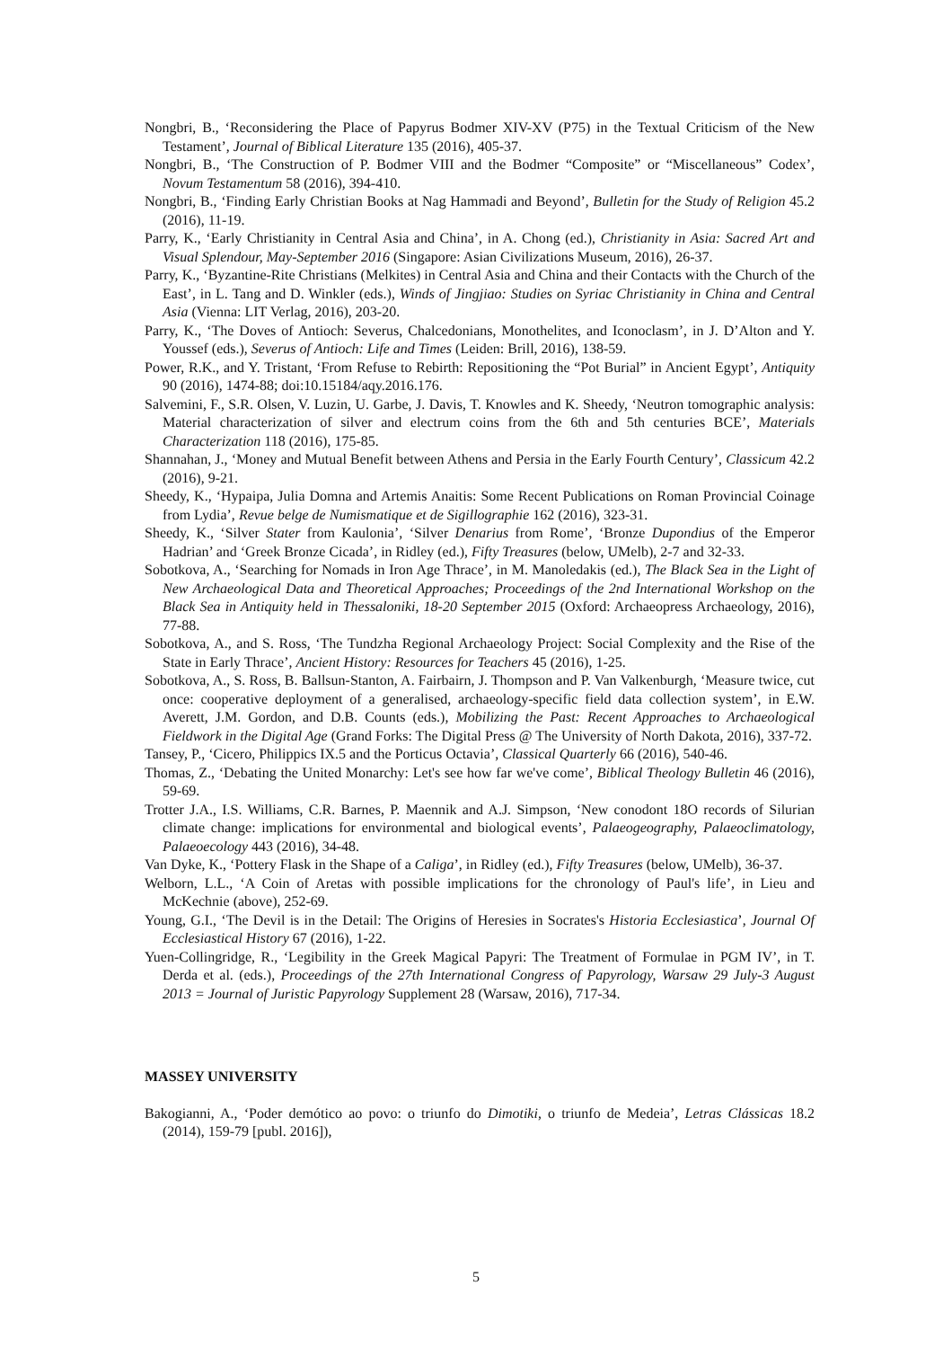Nongbri, B., ‘Reconsidering the Place of Papyrus Bodmer XIV-XV (P75) in the Textual Criticism of the New Testament’, Journal of Biblical Literature 135 (2016), 405-37.
Nongbri, B., ‘The Construction of P. Bodmer VIII and the Bodmer “Composite” or “Miscellaneous” Codex’, Novum Testamentum 58 (2016), 394-410.
Nongbri, B., ‘Finding Early Christian Books at Nag Hammadi and Beyond’, Bulletin for the Study of Religion 45.2 (2016), 11-19.
Parry, K., ‘Early Christianity in Central Asia and China’, in A. Chong (ed.), Christianity in Asia: Sacred Art and Visual Splendour, May-September 2016 (Singapore: Asian Civilizations Museum, 2016), 26-37.
Parry, K., ‘Byzantine-Rite Christians (Melkites) in Central Asia and China and their Contacts with the Church of the East’, in L. Tang and D. Winkler (eds.), Winds of Jingjiao: Studies on Syriac Christianity in China and Central Asia (Vienna: LIT Verlag, 2016), 203-20.
Parry, K., ‘The Doves of Antioch: Severus, Chalcedonians, Monothelites, and Iconoclasm’, in J. D’Alton and Y. Youssef (eds.), Severus of Antioch: Life and Times (Leiden: Brill, 2016), 138-59.
Power, R.K., and Y. Tristant, ‘From Refuse to Rebirth: Repositioning the “Pot Burial” in Ancient Egypt’, Antiquity 90 (2016), 1474-88; doi:10.15184/aqy.2016.176.
Salvemini, F., S.R. Olsen, V. Luzin, U. Garbe, J. Davis, T. Knowles and K. Sheedy, ‘Neutron tomographic analysis: Material characterization of silver and electrum coins from the 6th and 5th centuries BCE’, Materials Characterization 118 (2016), 175-85.
Shannahan, J., ‘Money and Mutual Benefit between Athens and Persia in the Early Fourth Century’, Classicum 42.2 (2016), 9-21.
Sheedy, K., ‘Hypaipa, Julia Domna and Artemis Anaitis: Some Recent Publications on Roman Provincial Coinage from Lydia’, Revue belge de Numismatique et de Sigillographie 162 (2016), 323-31.
Sheedy, K., ‘Silver Stater from Kaulonia’, ‘Silver Denarius from Rome’, ‘Bronze Dupondius of the Emperor Hadrian’ and ‘Greek Bronze Cicada’, in Ridley (ed.), Fifty Treasures (below, UMelb), 2-7 and 32-33.
Sobotkova, A., ‘Searching for Nomads in Iron Age Thrace’, in M. Manoledakis (ed.), The Black Sea in the Light of New Archaeological Data and Theoretical Approaches; Proceedings of the 2nd International Workshop on the Black Sea in Antiquity held in Thessaloniki, 18-20 September 2015 (Oxford: Archaeopress Archaeology, 2016), 77-88.
Sobotkova, A., and S. Ross, ‘The Tundzha Regional Archaeology Project: Social Complexity and the Rise of the State in Early Thrace’, Ancient History: Resources for Teachers 45 (2016), 1-25.
Sobotkova, A., S. Ross, B. Ballsun-Stanton, A. Fairbairn, J. Thompson and P. Van Valkenburgh, ‘Measure twice, cut once: cooperative deployment of a generalised, archaeology-specific field data collection system’, in E.W. Averett, J.M. Gordon, and D.B. Counts (eds.), Mobilizing the Past: Recent Approaches to Archaeological Fieldwork in the Digital Age (Grand Forks: The Digital Press @ The University of North Dakota, 2016), 337-72.
Tansey, P., ‘Cicero, Philippics IX.5 and the Porticus Octavia’, Classical Quarterly 66 (2016), 540-46.
Thomas, Z., ‘Debating the United Monarchy: Let's see how far we've come’, Biblical Theology Bulletin 46 (2016), 59-69.
Trotter J.A., I.S. Williams, C.R. Barnes, P. Maennik and A.J. Simpson, ‘New conodont 18O records of Silurian climate change: implications for environmental and biological events’, Palaeogeography, Palaeoclimatology, Palaeoecology 443 (2016), 34-48.
Van Dyke, K., ‘Pottery Flask in the Shape of a Caliga’, in Ridley (ed.), Fifty Treasures (below, UMelb), 36-37.
Welborn, L.L., ‘A Coin of Aretas with possible implications for the chronology of Paul's life’, in Lieu and McKechnie (above), 252-69.
Young, G.I., ‘The Devil is in the Detail: The Origins of Heresies in Socrates's Historia Ecclesiastica’, Journal Of Ecclesiastical History 67 (2016), 1-22.
Yuen-Collingridge, R., ‘Legibility in the Greek Magical Papyri: The Treatment of Formulae in PGM IV’, in T. Derda et al. (eds.), Proceedings of the 27th International Congress of Papyrology, Warsaw 29 July-3 August 2013 = Journal of Juristic Papyrology Supplement 28 (Warsaw, 2016), 717-34.
MASSEY UNIVERSITY
Bakogianni, A., ‘Poder demótico ao povo: o triunfo do Dimotiki, o triunfo de Medeia’, Letras Clássicas 18.2 (2014), 159-79 [publ. 2016]),
5